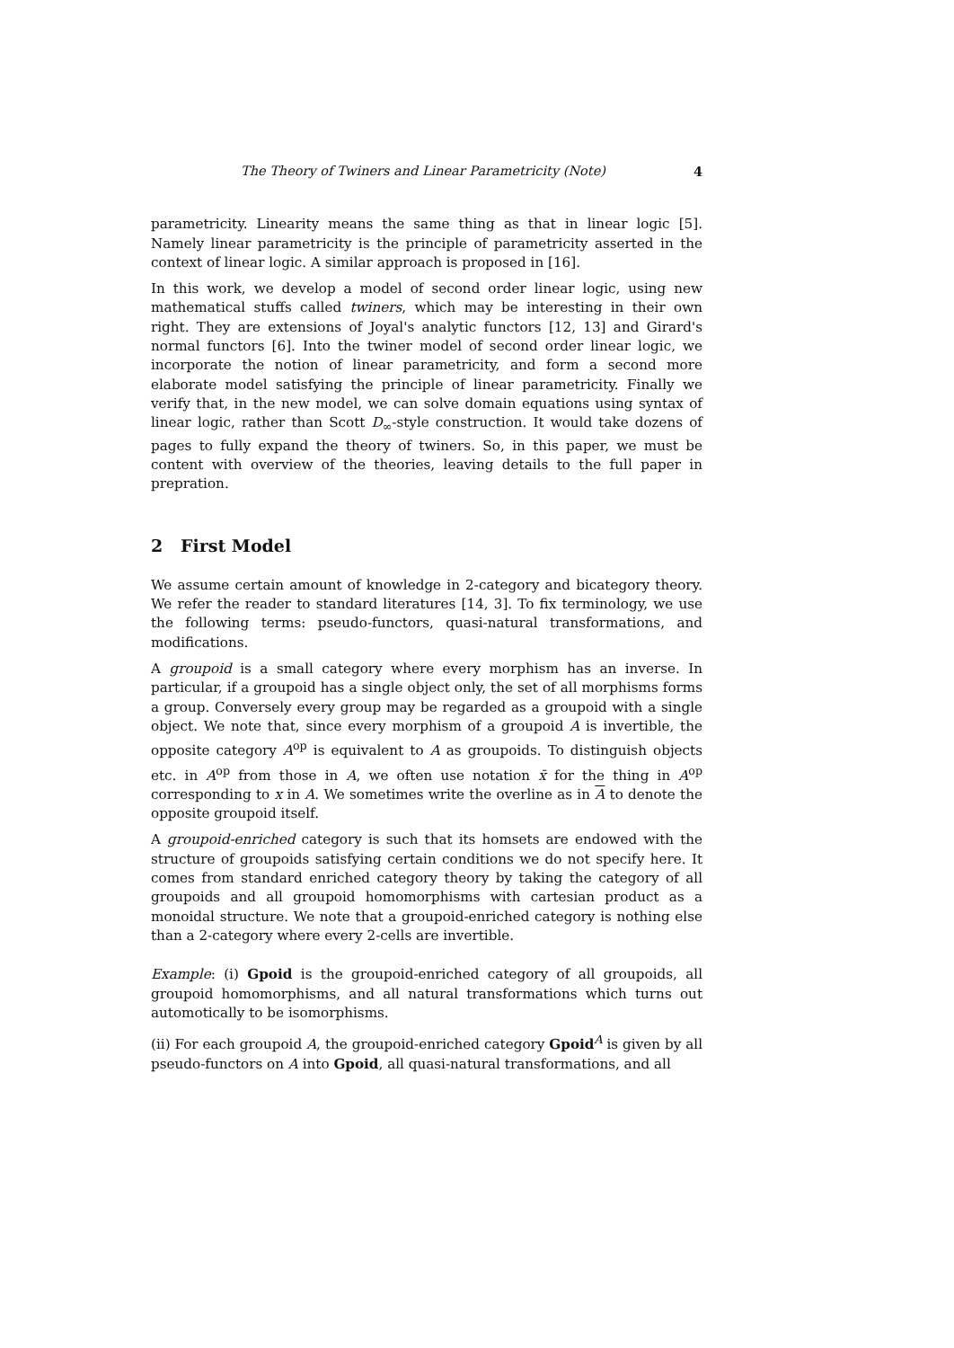The Theory of Twiners and Linear Parametricity (Note) 4
parametricity. Linearity means the same thing as that in linear logic [5]. Namely linear parametricity is the principle of parametricity asserted in the context of linear logic. A similar approach is proposed in [16].
In this work, we develop a model of second order linear logic, using new mathematical stuffs called twiners, which may be interesting in their own right. They are extensions of Joyal's analytic functors [12, 13] and Girard's normal functors [6]. Into the twiner model of second order linear logic, we incorporate the notion of linear parametricity, and form a second more elaborate model satisfying the principle of linear parametricity. Finally we verify that, in the new model, we can solve domain equations using syntax of linear logic, rather than Scott D<sub>∞</sub>-style construction. It would take dozens of pages to fully expand the theory of twiners. So, in this paper, we must be content with overview of the theories, leaving details to the full paper in prepration.
2 First Model
We assume certain amount of knowledge in 2-category and bicategory theory. We refer the reader to standard literatures [14, 3]. To fix terminology, we use the following terms: pseudo-functors, quasi-natural transformations, and modifications.
A groupoid is a small category where every morphism has an inverse. In particular, if a groupoid has a single object only, the set of all morphisms forms a group. Conversely every group may be regarded as a groupoid with a single object. We note that, since every morphism of a groupoid A is invertible, the opposite category A<sup>op</sup> is equivalent to A as groupoids. To distinguish objects etc. in A<sup>op</sup> from those in A, we often use notation x̄ for the thing in A<sup>op</sup> corresponding to x in A. We sometimes write the overline as in A to denote the opposite groupoid itself.
A groupoid-enriched category is such that its homsets are endowed with the structure of groupoids satisfying certain conditions we do not specify here. It comes from standard enriched category theory by taking the category of all groupoids and all groupoid homomorphisms with cartesian product as a monoidal structure. We note that a groupoid-enriched category is nothing else than a 2-category where every 2-cells are invertible.
Example: (i) Gpoid is the groupoid-enriched category of all groupoids, all groupoid homomorphisms, and all natural transformations which turns out automotically to be isomorphisms.
(ii) For each groupoid A, the groupoid-enriched category Gpoid<sup>A</sup> is given by all pseudo-functors on A into Gpoid, all quasi-natural transformations, and all